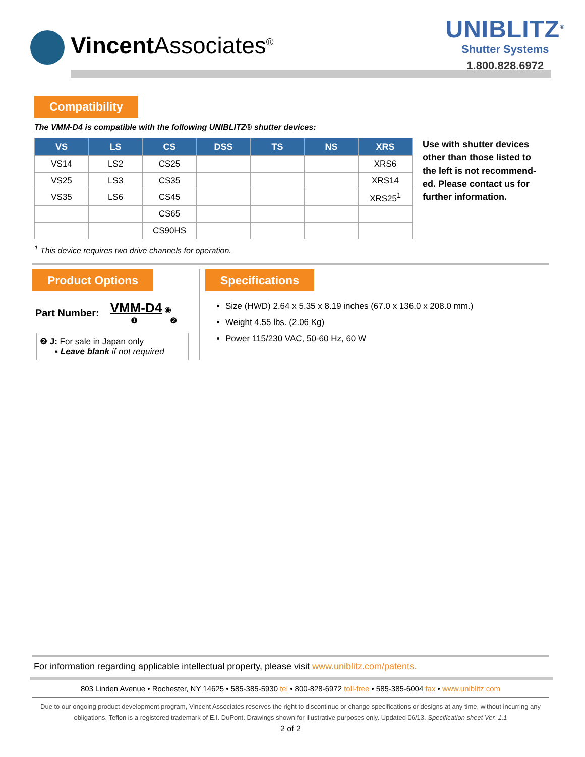Vincent Associates<sup>®</sup>
UNIBLITZ<sup>®</sup>
Shutter Systems
1.800.828.6972
Compatibility
The VMM-D4 is compatible with the following UNIBLITZ® shutter devices:
| VS | LS | CS | DSS | TS | NS | XRS |
| --- | --- | --- | --- | --- | --- | --- |
| VS14 | LS2 | CS25 | | | | XRS6 |
| VS25 | LS3 | CS35 | | | | XRS14 |
| VS35 | LS6 | CS45 | | | | XRS25<sup>1</sup> |
| | | CS65 | | | | |
| | | CS90HS | | | | |
Use with shutter devices other than those listed to the left is not recommend-ed. Please contact us for further information.
<sup>1</sup> This device requires two drive channels for operation.
Product Options
Part Number:
VMM-D4 ◉
❶ ❷
❷ J: For sale in Japan only
▪ Leave blank if not required
Specifications
Size (HWD) 2.64 x 5.35 x 8.19 inches (67.0 x 136.0 x 208.0 mm.)
Weight 4.55 lbs. (2.06 Kg)
Power 115/230 VAC, 50-60 Hz, 60 W
For information regarding applicable intellectual property, please visit www.uniblitz.com/patents.
803 Linden Avenue • Rochester, NY 14625 • 585-385-5930 tel • 800-828-6972 toll-free • 585-385-6004 fax • www.uniblitz.com
Due to our ongoing product development program, Vincent Associates reserves the right to discontinue or change specifications or designs at any time, without incurring any obligations. Teflon is a registered trademark of E.I. DuPont. Drawings shown for illustrative purposes only. Updated 06/13. Specification sheet Ver. 1.1
2 of 2